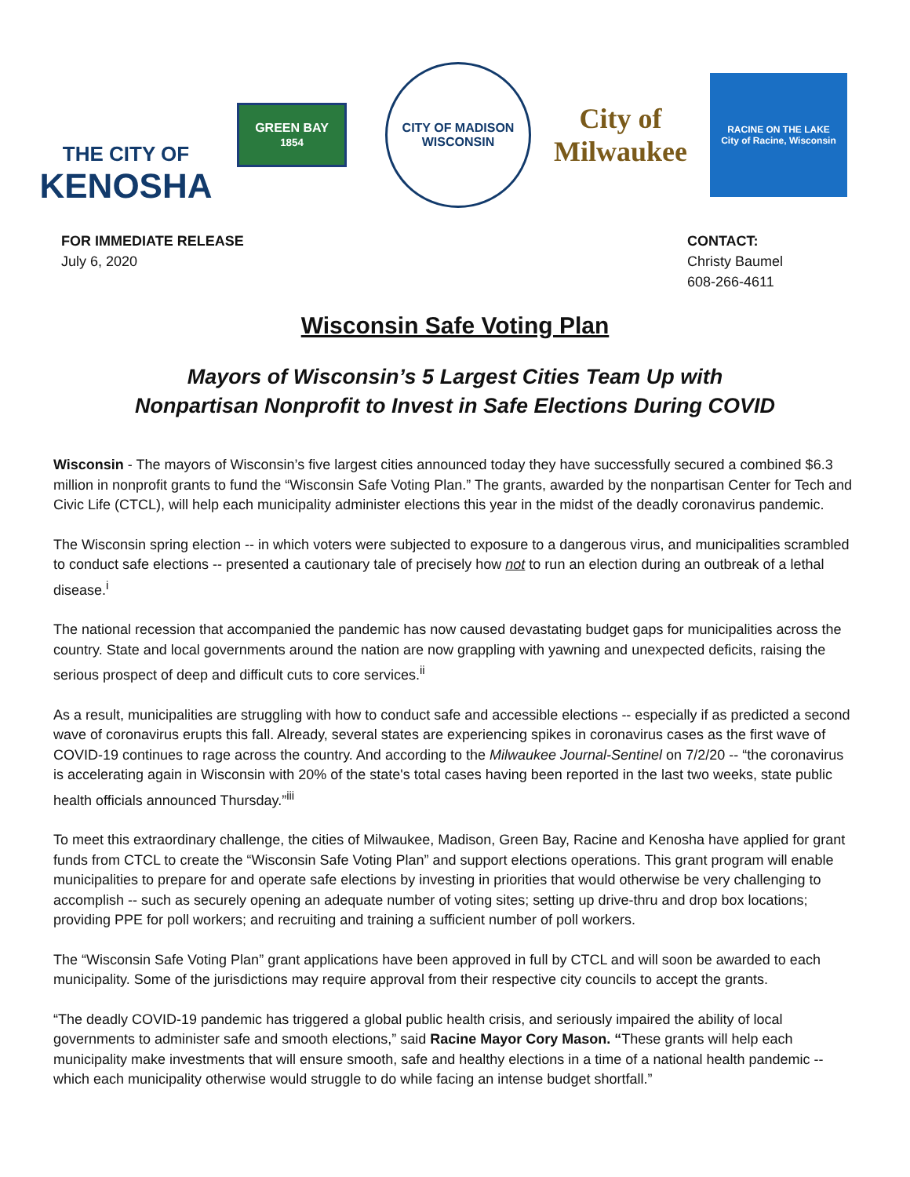THE CITY OF
KENOSHA
GREEN BAY
1854
CITY OF MADISON
WISCONSIN
City of
Milwaukee
RACINE ON THE LAKE
City of Racine, Wisconsin
FOR IMMEDIATE RELEASE
July 6, 2020
CONTACT:
Christy Baumel
608-266-4611
Wisconsin Safe Voting Plan
Mayors of Wisconsin’s 5 Largest Cities Team Up with
Nonpartisan Nonprofit to Invest in Safe Elections During COVID
Wisconsin - The mayors of Wisconsin’s five largest cities announced today they have successfully secured a combined $6.3 million in nonprofit grants to fund the “Wisconsin Safe Voting Plan.” The grants, awarded by the nonpartisan Center for Tech and Civic Life (CTCL), will help each municipality administer elections this year in the midst of the deadly coronavirus pandemic.
The Wisconsin spring election -- in which voters were subjected to exposure to a dangerous virus, and municipalities scrambled to conduct safe elections -- presented a cautionary tale of precisely how not to run an election during an outbreak of a lethal disease.<sup>i</sup>
The national recession that accompanied the pandemic has now caused devastating budget gaps for municipalities across the country. State and local governments around the nation are now grappling with yawning and unexpected deficits, raising the serious prospect of deep and difficult cuts to core services.<sup>ii</sup>
As a result, municipalities are struggling with how to conduct safe and accessible elections -- especially if as predicted a second wave of coronavirus erupts this fall. Already, several states are experiencing spikes in coronavirus cases as the first wave of COVID-19 continues to rage across the country. And according to the Milwaukee Journal-Sentinel on 7/2/20 -- “the coronavirus is accelerating again in Wisconsin with 20% of the state's total cases having been reported in the last two weeks, state public health officials announced Thursday.”<sup>iii</sup>
To meet this extraordinary challenge, the cities of Milwaukee, Madison, Green Bay, Racine and Kenosha have applied for grant funds from CTCL to create the “Wisconsin Safe Voting Plan” and support elections operations. This grant program will enable municipalities to prepare for and operate safe elections by investing in priorities that would otherwise be very challenging to accomplish -- such as securely opening an adequate number of voting sites; setting up drive-thru and drop box locations; providing PPE for poll workers; and recruiting and training a sufficient number of poll workers.
The “Wisconsin Safe Voting Plan” grant applications have been approved in full by CTCL and will soon be awarded to each municipality. Some of the jurisdictions may require approval from their respective city councils to accept the grants.
“The deadly COVID-19 pandemic has triggered a global public health crisis, and seriously impaired the ability of local governments to administer safe and smooth elections,” said Racine Mayor Cory Mason. “These grants will help each municipality make investments that will ensure smooth, safe and healthy elections in a time of a national health pandemic -- which each municipality otherwise would struggle to do while facing an intense budget shortfall.”